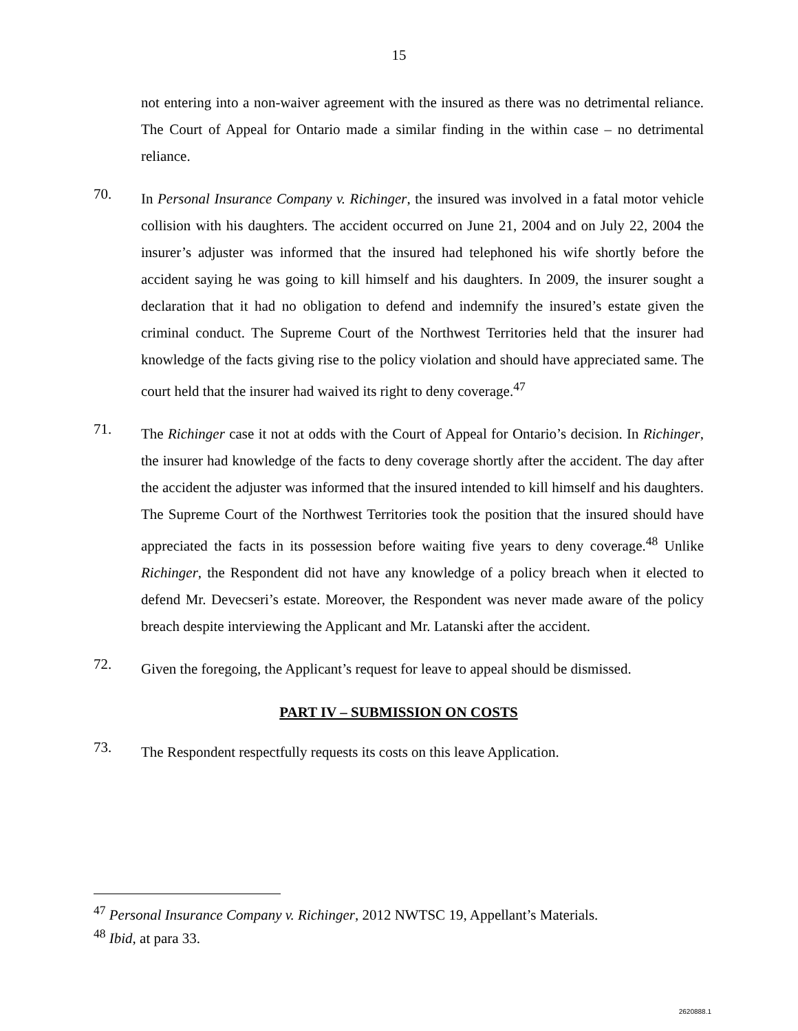15
not entering into a non-waiver agreement with the insured as there was no detrimental reliance. The Court of Appeal for Ontario made a similar finding in the within case – no detrimental reliance.
70.
In Personal Insurance Company v. Richinger, the insured was involved in a fatal motor vehicle collision with his daughters. The accident occurred on June 21, 2004 and on July 22, 2004 the insurer’s adjuster was informed that the insured had telephoned his wife shortly before the accident saying he was going to kill himself and his daughters. In 2009, the insurer sought a declaration that it had no obligation to defend and indemnify the insured’s estate given the criminal conduct. The Supreme Court of the Northwest Territories held that the insurer had knowledge of the facts giving rise to the policy violation and should have appreciated same. The court held that the insurer had waived its right to deny coverage.<sup>47</sup>
71.
The Richinger case it not at odds with the Court of Appeal for Ontario’s decision. In Richinger, the insurer had knowledge of the facts to deny coverage shortly after the accident. The day after the accident the adjuster was informed that the insured intended to kill himself and his daughters. The Supreme Court of the Northwest Territories took the position that the insured should have appreciated the facts in its possession before waiting five years to deny coverage.<sup>48</sup> Unlike Richinger, the Respondent did not have any knowledge of a policy breach when it elected to defend Mr. Devecseri’s estate. Moreover, the Respondent was never made aware of the policy breach despite interviewing the Applicant and Mr. Latanski after the accident.
72.
Given the foregoing, the Applicant’s request for leave to appeal should be dismissed.
PART IV – SUBMISSION ON COSTS
73.
The Respondent respectfully requests its costs on this leave Application.
<sup>47</sup> Personal Insurance Company v. Richinger, 2012 NWTSC 19, Appellant’s Materials.
<sup>48</sup> Ibid, at para 33.
2620888.1